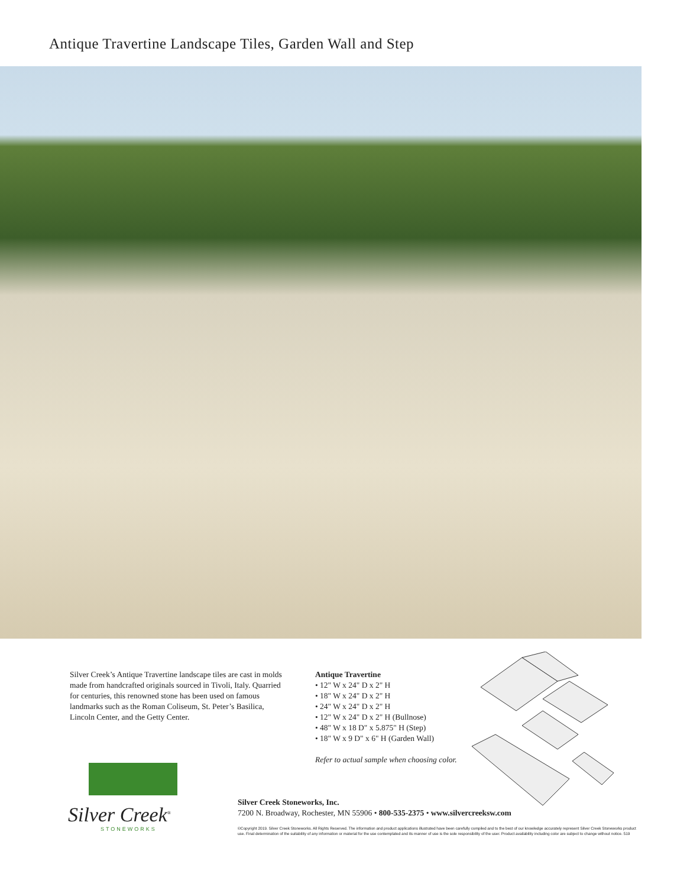Antique Travertine Landscape Tiles, Garden Wall and Step
Silver Creek’s Antique Travertine landscape tiles are cast in molds made from handcrafted originals sourced in Tivoli, Italy. Quarried for centuries, this renowned stone has been used on famous landmarks such as the Roman Coliseum, St. Peter’s Basilica, Lincoln Center, and the Getty Center.
Antique Travertine
• 12" W x 24" D x 2" H
• 18" W x 24" D x 2" H
• 24" W x 24" D x 2" H
• 12" W x 24" D x 2" H (Bullnose)
• 48" W x 18 D" x 5.875" H (Step)
• 18" W x 9 D" x 6" H (Garden Wall)
Refer to actual sample when choosing color.
Silver Creek<sup>®</sup>
STONEWORKS
Silver Creek Stoneworks, Inc.
7200 N. Broadway, Rochester, MN 55906 • 800-535-2375 • www.silvercreeksw.com
©Copyright 2019. Silver Creek Stoneworks. All Rights Reserved. The information and product applications illustrated have been carefully compiled and to the best of our knowledge accurately represent Silver Creek Stoneworks product use. Final determination of the suitability of any information or material for the use contemplated and its manner of use is the sole responsibility of the user. Product availability including color are subject to change without notice. 519